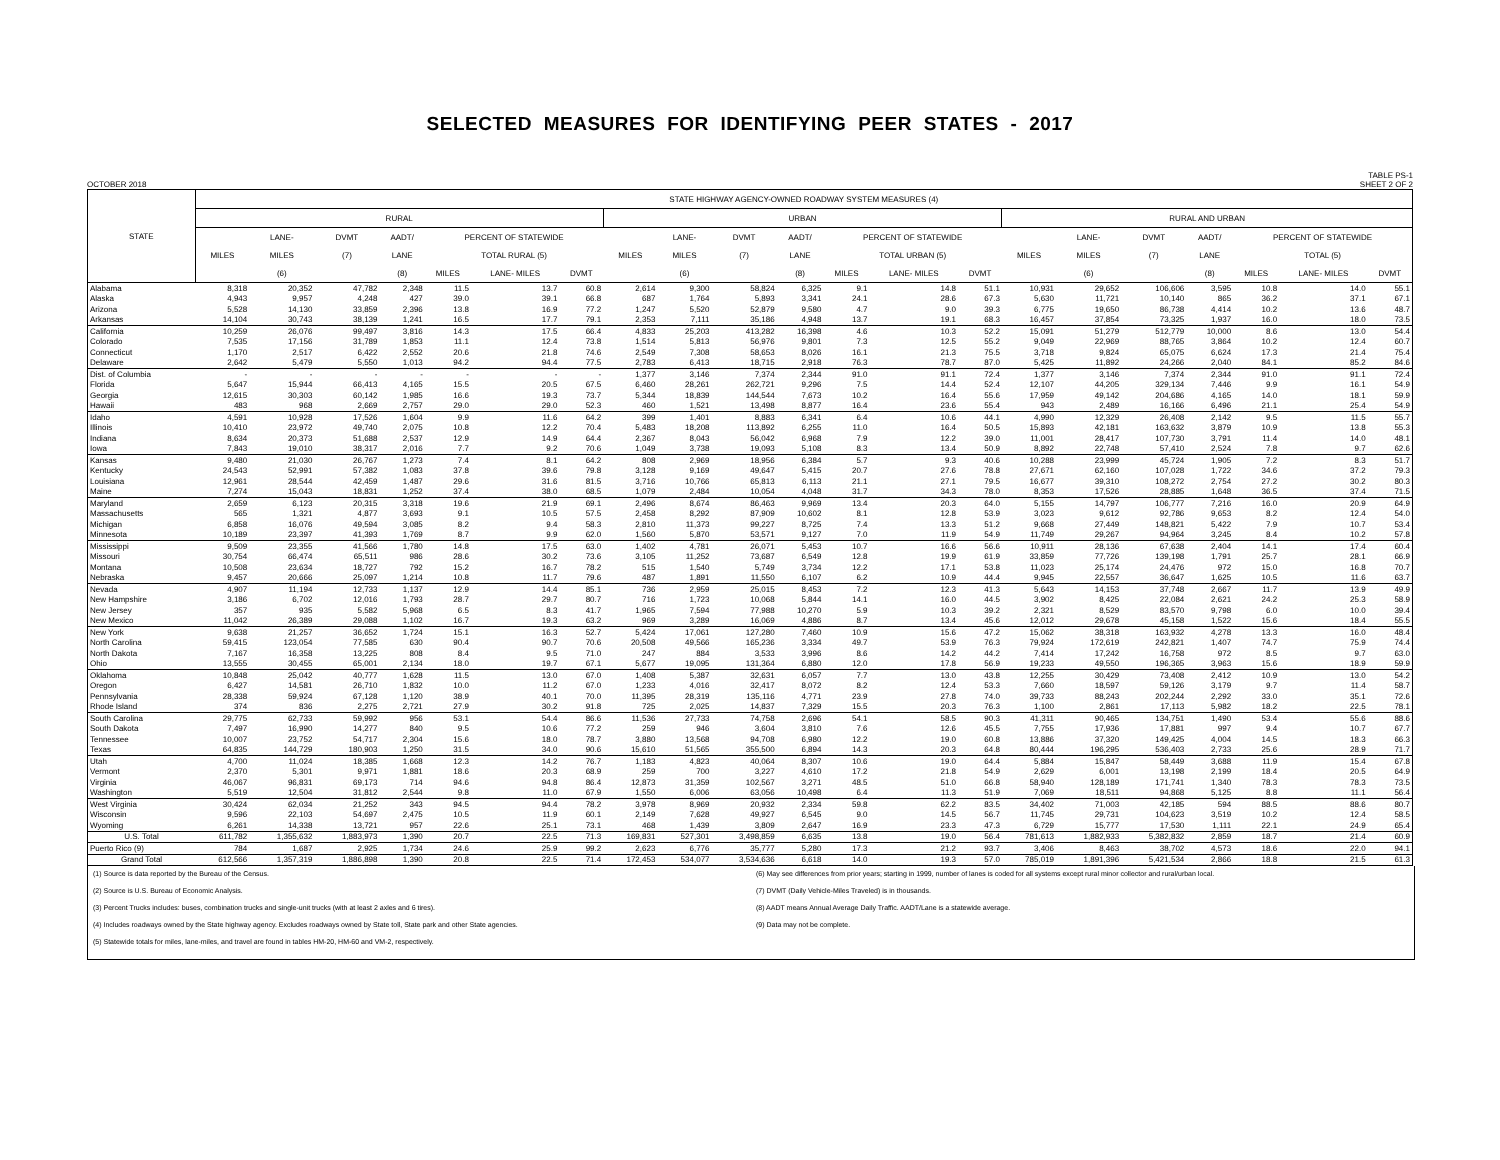SELECTED MEASURES FOR IDENTIFYING PEER STATES - 2017
OCTOBER 2018 TABLE PS-1
SHEET 2 OF 2
| STATE | STATE HIGHWAY AGENCY-OWNED ROADWAY SYSTEM MEASURES (4) | | | | | | | | | | | | | | | | | | | | |
| --- | --- | --- | --- | --- | --- | --- | --- | --- | --- | --- | --- | --- | --- | --- | --- | --- | --- | --- | --- | --- | --- |
| | RURAL | | | | | | | URBAN | | | | | | | RURAL AND URBAN | | | | | | |
| | MILES | LANE- | DVMT | AADT/ | PERCENT OF STATEWIDE | | | MILES | LANE- | DVMT | AADT/ | PERCENT OF STATEWIDE | | | MILES | LANE- | DVMT | AADT/ | PERCENT OF STATEWIDE | | |
| | | MILES | (7) | LANE | TOTAL RURAL (5) | | | | MILES | (7) | LANE | TOTAL URBAN (5) | | | | MILES | (7) | LANE | TOTAL (5) | | |
| | | (6) | | (8) | MILES | LANE- MILES | DVMT | | (6) | | (8) | MILES | LANE- MILES | DVMT | | (6) | | (8) | MILES | LANE- MILES | DVMT |
| Alabama | 8,318 | 20,352 | 47,782 | 2,348 | 11.5 | 13.7 | 60.8 | 2,614 | 9,300 | 58,824 | 6,325 | 9.1 | 14.8 | 51.1 | 10,931 | 29,652 | 106,606 | 3,595 | 10.8 | 14.0 | 55.1 |
| Alaska | 4,943 | 9,957 | 4,248 | 427 | 39.0 | 39.1 | 66.8 | 687 | 1,764 | 5,893 | 3,341 | 24.1 | 28.6 | 67.3 | 5,630 | 11,721 | 10,140 | 865 | 36.2 | 37.1 | 67.1 |
| Arizona | 5,528 | 14,130 | 33,859 | 2,396 | 13.8 | 16.9 | 77.2 | 1,247 | 5,520 | 52,879 | 9,580 | 4.7 | 9.0 | 39.3 | 6,775 | 19,650 | 86,738 | 4,414 | 10.2 | 13.6 | 48.7 |
| Arkansas | 14,104 | 30,743 | 38,139 | 1,241 | 16.5 | 17.7 | 79.1 | 2,353 | 7,111 | 35,186 | 4,948 | 13.7 | 19.1 | 68.3 | 16,457 | 37,854 | 73,325 | 1,937 | 16.0 | 18.0 | 73.5 |
| California | 10,259 | 26,076 | 99,497 | 3,816 | 14.3 | 17.5 | 66.4 | 4,833 | 25,203 | 413,282 | 16,398 | 4.6 | 10.3 | 52.2 | 15,091 | 51,279 | 512,779 | 10,000 | 8.6 | 13.0 | 54.4 |
| Colorado | 7,535 | 17,156 | 31,789 | 1,853 | 11.1 | 12.4 | 73.8 | 1,514 | 5,813 | 56,976 | 9,801 | 7.3 | 12.5 | 55.2 | 9,049 | 22,969 | 88,765 | 3,864 | 10.2 | 12.4 | 60.7 |
| Connecticut | 1,170 | 2,517 | 6,422 | 2,552 | 20.6 | 21.8 | 74.6 | 2,549 | 7,308 | 58,653 | 8,026 | 16.1 | 21.3 | 75.5 | 3,718 | 9,824 | 65,075 | 6,624 | 17.3 | 21.4 | 75.4 |
| Delaware | 2,642 | 5,479 | 5,550 | 1,013 | 94.2 | 94.4 | 77.5 | 2,783 | 6,413 | 18,715 | 2,918 | 76.3 | 78.7 | 87.0 | 5,425 | 11,892 | 24,266 | 2,040 | 84.1 | 85.2 | 84.6 |
| Dist. of Columbia | - | - | - | - | - | - | - | 1,377 | 3,146 | 7,374 | 2,344 | 91.0 | 91.1 | 72.4 | 1,377 | 3,146 | 7,374 | 2,344 | 91.0 | 91.1 | 72.4 |
| Florida | 5,647 | 15,944 | 66,413 | 4,165 | 15.5 | 20.5 | 67.5 | 6,460 | 28,261 | 262,721 | 9,296 | 7.5 | 14.4 | 52.4 | 12,107 | 44,205 | 329,134 | 7,446 | 9.9 | 16.1 | 54.9 |
| Georgia | 12,615 | 30,303 | 60,142 | 1,985 | 16.6 | 19.3 | 73.7 | 5,344 | 18,839 | 144,544 | 7,673 | 10.2 | 16.4 | 55.6 | 17,959 | 49,142 | 204,686 | 4,165 | 14.0 | 18.1 | 59.9 |
| Hawaii | 483 | 968 | 2,669 | 2,757 | 29.0 | 29.0 | 52.3 | 460 | 1,521 | 13,498 | 8,877 | 16.4 | 23.6 | 55.4 | 943 | 2,489 | 16,166 | 6,496 | 21.1 | 25.4 | 54.9 |
| Idaho | 4,591 | 10,928 | 17,526 | 1,604 | 9.9 | 11.6 | 64.2 | 399 | 1,401 | 8,883 | 6,341 | 6.4 | 10.6 | 44.1 | 4,990 | 12,329 | 26,408 | 2,142 | 9.5 | 11.5 | 55.7 |
| Illinois | 10,410 | 23,972 | 49,740 | 2,075 | 10.8 | 12.2 | 70.4 | 5,483 | 18,208 | 113,892 | 6,255 | 11.0 | 16.4 | 50.5 | 15,893 | 42,181 | 163,632 | 3,879 | 10.9 | 13.8 | 55.3 |
| Indiana | 8,634 | 20,373 | 51,688 | 2,537 | 12.9 | 14.9 | 64.4 | 2,367 | 8,043 | 56,042 | 6,968 | 7.9 | 12.2 | 39.0 | 11,001 | 28,417 | 107,730 | 3,791 | 11.4 | 14.0 | 48.1 |
| Iowa | 7,843 | 19,010 | 38,317 | 2,016 | 7.7 | 9.2 | 70.6 | 1,049 | 3,738 | 19,093 | 5,108 | 8.3 | 13.4 | 50.9 | 8,892 | 22,748 | 57,410 | 2,524 | 7.8 | 9.7 | 62.6 |
| Kansas | 9,480 | 21,030 | 26,767 | 1,273 | 7.4 | 8.1 | 64.2 | 808 | 2,969 | 18,956 | 6,384 | 5.7 | 9.3 | 40.6 | 10,288 | 23,999 | 45,724 | 1,905 | 7.2 | 8.3 | 51.7 |
| Kentucky | 24,543 | 52,991 | 57,382 | 1,083 | 37.8 | 39.6 | 79.8 | 3,128 | 9,169 | 49,647 | 5,415 | 20.7 | 27.6 | 78.8 | 27,671 | 62,160 | 107,028 | 1,722 | 34.6 | 37.2 | 79.3 |
| Louisiana | 12,961 | 28,544 | 42,459 | 1,487 | 29.6 | 31.6 | 81.5 | 3,716 | 10,766 | 65,813 | 6,113 | 21.1 | 27.1 | 79.5 | 16,677 | 39,310 | 108,272 | 2,754 | 27.2 | 30.2 | 80.3 |
| Maine | 7,274 | 15,043 | 18,831 | 1,252 | 37.4 | 38.0 | 68.5 | 1,079 | 2,484 | 10,054 | 4,048 | 31.7 | 34.3 | 78.0 | 8,353 | 17,526 | 28,885 | 1,648 | 36.5 | 37.4 | 71.5 |
| Maryland | 2,659 | 6,123 | 20,315 | 3,318 | 19.6 | 21.9 | 69.1 | 2,496 | 8,674 | 86,463 | 9,969 | 13.4 | 20.3 | 64.0 | 5,155 | 14,797 | 106,777 | 7,216 | 16.0 | 20.9 | 64.9 |
| Massachusetts | 565 | 1,321 | 4,877 | 3,693 | 9.1 | 10.5 | 57.5 | 2,458 | 8,292 | 87,909 | 10,602 | 8.1 | 12.8 | 53.9 | 3,023 | 9,612 | 92,786 | 9,653 | 8.2 | 12.4 | 54.0 |
| Michigan | 6,858 | 16,076 | 49,594 | 3,085 | 8.2 | 9.4 | 58.3 | 2,810 | 11,373 | 99,227 | 8,725 | 7.4 | 13.3 | 51.2 | 9,668 | 27,449 | 148,821 | 5,422 | 7.9 | 10.7 | 53.4 |
| Minnesota | 10,189 | 23,397 | 41,393 | 1,769 | 8.7 | 9.9 | 62.0 | 1,560 | 5,870 | 53,571 | 9,127 | 7.0 | 11.9 | 54.9 | 11,749 | 29,267 | 94,964 | 3,245 | 8.4 | 10.2 | 57.8 |
| Mississippi | 9,509 | 23,355 | 41,566 | 1,780 | 14.8 | 17.5 | 63.0 | 1,402 | 4,781 | 26,071 | 5,453 | 10.7 | 16.6 | 56.6 | 10,911 | 28,136 | 67,638 | 2,404 | 14.1 | 17.4 | 60.4 |
| Missouri | 30,754 | 66,474 | 65,511 | 986 | 28.6 | 30.2 | 73.6 | 3,105 | 11,252 | 73,687 | 6,549 | 12.8 | 19.9 | 61.9 | 33,859 | 77,726 | 139,198 | 1,791 | 25.7 | 28.1 | 66.9 |
| Montana | 10,508 | 23,634 | 18,727 | 792 | 15.2 | 16.7 | 78.2 | 515 | 1,540 | 5,749 | 3,734 | 12.2 | 17.1 | 53.8 | 11,023 | 25,174 | 24,476 | 972 | 15.0 | 16.8 | 70.7 |
| Nebraska | 9,457 | 20,666 | 25,097 | 1,214 | 10.8 | 11.7 | 79.6 | 487 | 1,891 | 11,550 | 6,107 | 6.2 | 10.9 | 44.4 | 9,945 | 22,557 | 36,647 | 1,625 | 10.5 | 11.6 | 63.7 |
| Nevada | 4,907 | 11,194 | 12,733 | 1,137 | 12.9 | 14.4 | 85.1 | 736 | 2,959 | 25,015 | 8,453 | 7.2 | 12.3 | 41.3 | 5,643 | 14,153 | 37,748 | 2,667 | 11.7 | 13.9 | 49.9 |
| New Hampshire | 3,186 | 6,702 | 12,016 | 1,793 | 28.7 | 29.7 | 80.7 | 716 | 1,723 | 10,068 | 5,844 | 14.1 | 16.0 | 44.5 | 3,902 | 8,425 | 22,084 | 2,621 | 24.2 | 25.3 | 58.9 |
| New Jersey | 357 | 935 | 5,582 | 5,968 | 6.5 | 8.3 | 41.7 | 1,965 | 7,594 | 77,988 | 10,270 | 5.9 | 10.3 | 39.2 | 2,321 | 8,529 | 83,570 | 9,798 | 6.0 | 10.0 | 39.4 |
| New Mexico | 11,042 | 26,389 | 29,088 | 1,102 | 16.7 | 19.3 | 63.2 | 969 | 3,289 | 16,069 | 4,886 | 8.7 | 13.4 | 45.6 | 12,012 | 29,678 | 45,158 | 1,522 | 15.6 | 18.4 | 55.5 |
| New York | 9,638 | 21,257 | 36,652 | 1,724 | 15.1 | 16.3 | 52.7 | 5,424 | 17,061 | 127,280 | 7,460 | 10.9 | 15.6 | 47.2 | 15,062 | 38,318 | 163,932 | 4,278 | 13.3 | 16.0 | 48.4 |
| North Carolina | 59,415 | 123,054 | 77,585 | 630 | 90.4 | 90.7 | 70.6 | 20,508 | 49,566 | 165,236 | 3,334 | 49.7 | 53.9 | 76.3 | 79,924 | 172,619 | 242,821 | 1,407 | 74.7 | 75.9 | 74.4 |
| North Dakota | 7,167 | 16,358 | 13,225 | 808 | 8.4 | 9.5 | 71.0 | 247 | 884 | 3,533 | 3,996 | 8.6 | 14.2 | 44.2 | 7,414 | 17,242 | 16,758 | 972 | 8.5 | 9.7 | 63.0 |
| Ohio | 13,555 | 30,455 | 65,001 | 2,134 | 18.0 | 19.7 | 67.1 | 5,677 | 19,095 | 131,364 | 6,880 | 12.0 | 17.8 | 56.9 | 19,233 | 49,550 | 196,365 | 3,963 | 15.6 | 18.9 | 59.9 |
| Oklahoma | 10,848 | 25,042 | 40,777 | 1,628 | 11.5 | 13.0 | 67.0 | 1,408 | 5,387 | 32,631 | 6,057 | 7.7 | 13.0 | 43.8 | 12,255 | 30,429 | 73,408 | 2,412 | 10.9 | 13.0 | 54.2 |
| Oregon | 6,427 | 14,581 | 26,710 | 1,832 | 10.0 | 11.2 | 67.0 | 1,233 | 4,016 | 32,417 | 8,072 | 8.2 | 12.4 | 53.3 | 7,660 | 18,597 | 59,126 | 3,179 | 9.7 | 11.4 | 58.7 |
| Pennsylvania | 28,338 | 59,924 | 67,128 | 1,120 | 38.9 | 40.1 | 70.0 | 11,395 | 28,319 | 135,116 | 4,771 | 23.9 | 27.8 | 74.0 | 39,733 | 88,243 | 202,244 | 2,292 | 33.0 | 35.1 | 72.6 |
| Rhode Island | 374 | 836 | 2,275 | 2,721 | 27.9 | 30.2 | 91.8 | 725 | 2,025 | 14,837 | 7,329 | 15.5 | 20.3 | 76.3 | 1,100 | 2,861 | 17,113 | 5,982 | 18.2 | 22.5 | 78.1 |
| South Carolina | 29,775 | 62,733 | 59,992 | 956 | 53.1 | 54.4 | 86.6 | 11,536 | 27,733 | 74,758 | 2,696 | 54.1 | 58.5 | 90.3 | 41,311 | 90,465 | 134,751 | 1,490 | 53.4 | 55.6 | 88.6 |
| South Dakota | 7,497 | 16,990 | 14,277 | 840 | 9.5 | 10.6 | 77.2 | 259 | 946 | 3,604 | 3,810 | 7.6 | 12.6 | 45.5 | 7,755 | 17,936 | 17,881 | 997 | 9.4 | 10.7 | 67.7 |
| Tennessee | 10,007 | 23,752 | 54,717 | 2,304 | 15.6 | 18.0 | 78.7 | 3,880 | 13,568 | 94,708 | 6,980 | 12.2 | 19.0 | 60.8 | 13,886 | 37,320 | 149,425 | 4,004 | 14.5 | 18.3 | 66.3 |
| Texas | 64,835 | 144,729 | 180,903 | 1,250 | 31.5 | 34.0 | 90.6 | 15,610 | 51,565 | 355,500 | 6,894 | 14.3 | 20.3 | 64.8 | 80,444 | 196,295 | 536,403 | 2,733 | 25.6 | 28.9 | 71.7 |
| Utah | 4,700 | 11,024 | 18,385 | 1,668 | 12.3 | 14.2 | 76.7 | 1,183 | 4,823 | 40,064 | 8,307 | 10.6 | 19.0 | 64.4 | 5,884 | 15,847 | 58,449 | 3,688 | 11.9 | 15.4 | 67.8 |
| Vermont | 2,370 | 5,301 | 9,971 | 1,881 | 18.6 | 20.3 | 68.9 | 259 | 700 | 3,227 | 4,610 | 17.2 | 21.8 | 54.9 | 2,629 | 6,001 | 13,198 | 2,199 | 18.4 | 20.5 | 64.9 |
| Virginia | 46,067 | 96,831 | 69,173 | 714 | 94.6 | 94.8 | 86.4 | 12,873 | 31,359 | 102,567 | 3,271 | 48.5 | 51.0 | 66.8 | 58,940 | 128,189 | 171,741 | 1,340 | 78.3 | 78.3 | 73.5 |
| Washington | 5,519 | 12,504 | 31,812 | 2,544 | 9.8 | 11.0 | 67.9 | 1,550 | 6,006 | 63,056 | 10,498 | 6.4 | 11.3 | 51.9 | 7,069 | 18,511 | 94,868 | 5,125 | 8.8 | 11.1 | 56.4 |
| West Virginia | 30,424 | 62,034 | 21,252 | 343 | 94.5 | 94.4 | 78.2 | 3,978 | 8,969 | 20,932 | 2,334 | 59.8 | 62.2 | 83.5 | 34,402 | 71,003 | 42,185 | 594 | 88.5 | 88.6 | 80.7 |
| Wisconsin | 9,596 | 22,103 | 54,697 | 2,475 | 10.5 | 11.9 | 60.1 | 2,149 | 7,628 | 49,927 | 6,545 | 9.0 | 14.5 | 56.7 | 11,745 | 29,731 | 104,623 | 3,519 | 10.2 | 12.4 | 58.5 |
| Wyoming | 6,261 | 14,338 | 13,721 | 957 | 22.6 | 25.1 | 73.1 | 468 | 1,439 | 3,809 | 2,647 | 16.9 | 23.3 | 47.3 | 6,729 | 15,777 | 17,530 | 1,111 | 22.1 | 24.9 | 65.4 |
| U.S. Total | 611,782 | 1,355,632 | 1,883,973 | 1,390 | 20.7 | 22.5 | 71.3 | 169,831 | 527,301 | 3,498,859 | 6,635 | 13.8 | 19.0 | 56.4 | 781,613 | 1,882,933 | 5,382,832 | 2,859 | 18.7 | 21.4 | 60.9 |
| Puerto Rico (9) | 784 | 1,687 | 2,925 | 1,734 | 24.6 | 25.9 | 99.2 | 2,623 | 6,776 | 35,777 | 5,280 | 17.3 | 21.2 | 93.7 | 3,406 | 8,463 | 38,702 | 4,573 | 18.6 | 22.0 | 94.1 |
| Grand Total | 612,566 | 1,357,319 | 1,886,898 | 1,390 | 20.8 | 22.5 | 71.4 | 172,453 | 534,077 | 3,534,636 | 6,618 | 14.0 | 19.3 | 57.0 | 785,019 | 1,891,396 | 5,421,534 | 2,866 | 18.8 | 21.5 | 61.3 |
(1) Source is data reported by the Bureau of the Census.
(2) Source is U.S. Bureau of Economic Analysis.
(3) Percent Trucks includes: buses, combination trucks and single-unit trucks (with at least 2 axles and 6 tires).
(4) Includes roadways owned by the State highway agency. Excludes roadways owned by State toll, State park and other State agencies.
(5) Statewide totals for miles, lane-miles, and travel are found in tables HM-20, HM-60 and VM-2, respectively.
(6) May see differences from prior years; starting in 1999, number of lanes is coded for all systems except rural minor collector and rural/urban local.
(7) DVMT (Daily Vehicle-Miles Traveled) is in thousands.
(8) AADT means Annual Average Daily Traffic. AADT/Lane is a statewide average.
(9) Data may not be complete.